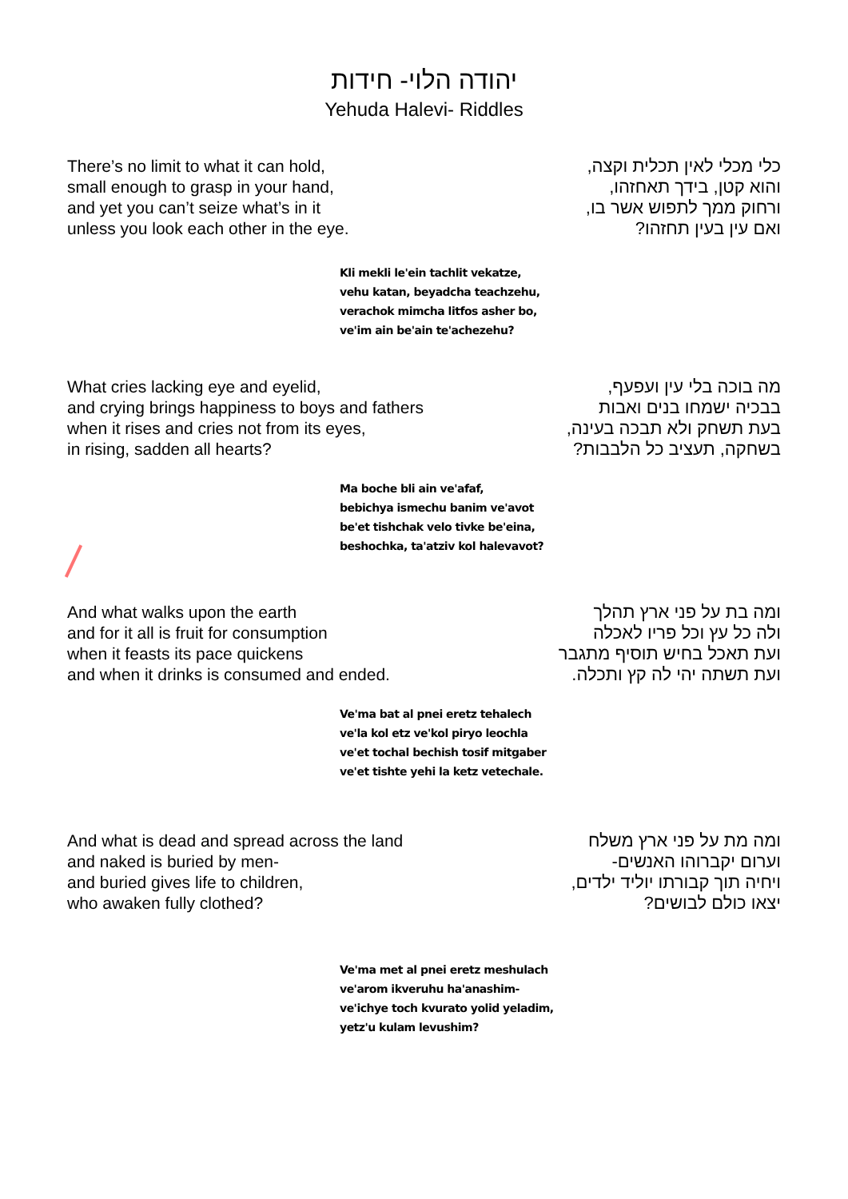יהודה הלוי- חידות
Yehuda Halevi- Riddles
There’s no limit to what it can hold,
small enough to grasp in your hand,
and yet you can’t seize what’s in it
unless you look each other in the eye.
כלי מכלי לאין תכלית וקצה,
והוא קטן, בידך תאחזהו,
ורחוק ממך לתפוש אשר בו,
ואם עין בעין תחזהו?
Kli mekli le'ein tachlit vekatze,
vehu katan, beyadcha teachzehu,
verachok mimcha litfos asher bo,
ve'im ain be'ain te'achezehu?
What cries lacking eye and eyelid,
and crying brings happiness to boys and fathers
when it rises and cries not from its eyes,
in rising, sadden all hearts?
מה בוכה בלי עין ועפעף,
בבכיה ישמחו בנים ואבות
בעת תשחק ולא תבכה בעינה,
בשחקה, תעציב כל הלבבות?
Ma boche bli ain ve'afaf,
bebichya ismechu banim ve'avot
be'et tishchak velo tivke be'eina,
beshochka, ta'atziv kol halevavot?
And what walks upon the earth
and for it all is fruit for consumption
when it feasts its pace quickens
and when it drinks is consumed and ended.
ומה בת על פני ארץ תהלך
ולה כל עץ וכל פריו לאכלה
ועת תאכל בחיש תוסיף מתגבר
ועת תשתה יהי לה קץ ותכלה.
Ve'ma bat al pnei eretz tehalech
ve'la kol etz ve'kol piryo leochla
ve'et tochal bechish tosif mitgaber
ve'et tishte yehi la ketz vetechale.
And what is dead and spread across the land
and naked is buried by men-
and buried gives life to children,
who awaken fully clothed?
ומה מת על פני ארץ משלח
וערום יקברוהו האנשים-
ויחיה תוך קבורתו יוליד ילדים,
יצאו כולם לבושים?
Ve'ma met al pnei eretz meshulach
ve'arom ikveruhu ha'anashim-
ve'ichye toch kvurato yolid yeladim,
yetz'u kulam levushim?